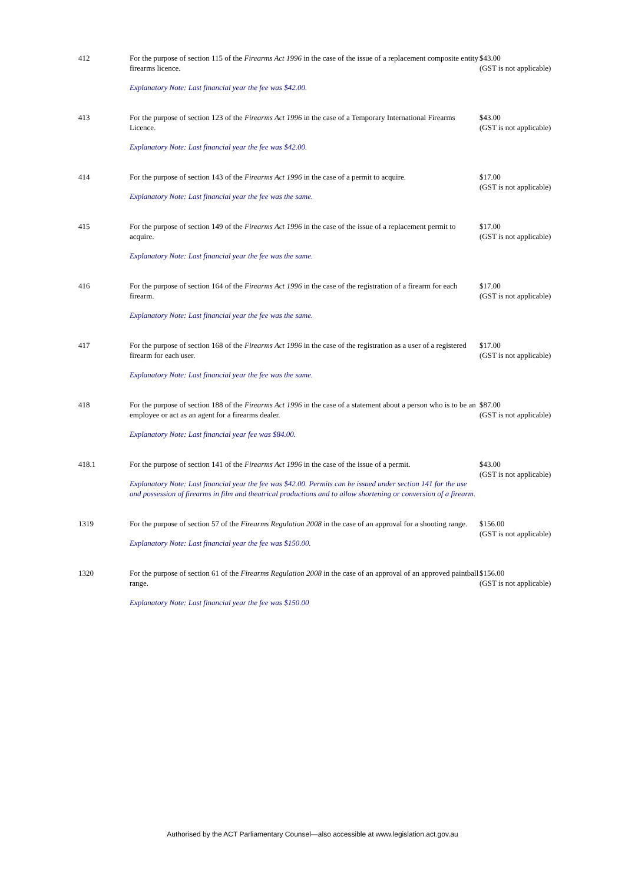| 412 | For the purpose of section 115 of the Firearms Act 1996 in the case of the issue of a replacement composite entity firearms licence. Explanatory Note: Last financial year the fee was $42.00. | $43.00 (GST is not applicable) |
| 413 | For the purpose of section 123 of the Firearms Act 1996 in the case of a Temporary International Firearms Licence. Explanatory Note: Last financial year the fee was $42.00. | $43.00 (GST is not applicable) |
| 414 | For the purpose of section 143 of the Firearms Act 1996 in the case of a permit to acquire. Explanatory Note: Last financial year the fee was the same. | $17.00 (GST is not applicable) |
| 415 | For the purpose of section 149 of the Firearms Act 1996 in the case of the issue of a replacement permit to acquire. Explanatory Note: Last financial year the fee was the same. | $17.00 (GST is not applicable) |
| 416 | For the purpose of section 164 of the Firearms Act 1996 in the case of the registration of a firearm for each firearm. Explanatory Note: Last financial year the fee was the same. | $17.00 (GST is not applicable) |
| 417 | For the purpose of section 168 of the Firearms Act 1996 in the case of the registration as a user of a registered firearm for each user. Explanatory Note: Last financial year the fee was the same. | $17.00 (GST is not applicable) |
| 418 | For the purpose of section 188 of the Firearms Act 1996 in the case of a statement about a person who is to be an employee or act as an agent for a firearms dealer. Explanatory Note: Last financial year fee was $84.00. | $87.00 (GST is not applicable) |
| 418.1 | For the purpose of section 141 of the Firearms Act 1996 in the case of the issue of a permit. Explanatory Note: Last financial year the fee was $42.00. Permits can be issued under section 141 for the use and possession of firearms in film and theatrical productions and to allow shortening or conversion of a firearm. | $43.00 (GST is not applicable) |
| 1319 | For the purpose of section 57 of the Firearms Regulation 2008 in the case of an approval for a shooting range. Explanatory Note: Last financial year the fee was $150.00. | $156.00 (GST is not applicable) |
| 1320 | For the purpose of section 61 of the Firearms Regulation 2008 in the case of an approval of an approved paintball range. Explanatory Note: Last financial year the fee was $150.00 | $156.00 (GST is not applicable) |
Authorised by the ACT Parliamentary Counsel—also accessible at www.legislation.act.gov.au